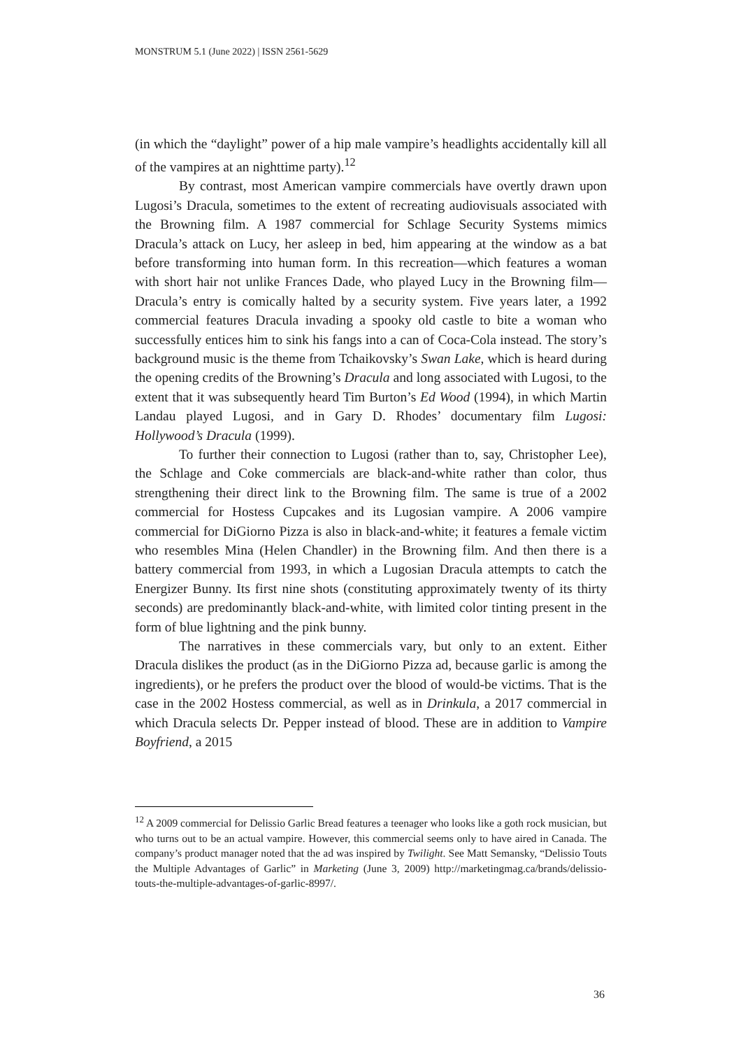MONSTRUM 5.1 (June 2022) | ISSN 2561-5629
(in which the “daylight” power of a hip male vampire’s headlights accidentally kill all of the vampires at an nighttime party).<sup>12</sup>
By contrast, most American vampire commercials have overtly drawn upon Lugosi’s Dracula, sometimes to the extent of recreating audiovisuals associated with the Browning film. A 1987 commercial for Schlage Security Systems mimics Dracula’s attack on Lucy, her asleep in bed, him appearing at the window as a bat before transforming into human form. In this recreation—which features a woman with short hair not unlike Frances Dade, who played Lucy in the Browning film—Dracula’s entry is comically halted by a security system. Five years later, a 1992 commercial features Dracula invading a spooky old castle to bite a woman who successfully entices him to sink his fangs into a can of Coca-Cola instead. The story’s background music is the theme from Tchaikovsky’s Swan Lake, which is heard during the opening credits of the Browning’s Dracula and long associated with Lugosi, to the extent that it was subsequently heard Tim Burton’s Ed Wood (1994), in which Martin Landau played Lugosi, and in Gary D. Rhodes’ documentary film Lugosi: Hollywood’s Dracula (1999).
To further their connection to Lugosi (rather than to, say, Christopher Lee), the Schlage and Coke commercials are black-and-white rather than color, thus strengthening their direct link to the Browning film. The same is true of a 2002 commercial for Hostess Cupcakes and its Lugosian vampire. A 2006 vampire commercial for DiGiorno Pizza is also in black-and-white; it features a female victim who resembles Mina (Helen Chandler) in the Browning film. And then there is a battery commercial from 1993, in which a Lugosian Dracula attempts to catch the Energizer Bunny. Its first nine shots (constituting approximately twenty of its thirty seconds) are predominantly black-and-white, with limited color tinting present in the form of blue lightning and the pink bunny.
The narratives in these commercials vary, but only to an extent. Either Dracula dislikes the product (as in the DiGiorno Pizza ad, because garlic is among the ingredients), or he prefers the product over the blood of would-be victims. That is the case in the 2002 Hostess commercial, as well as in Drinkula, a 2017 commercial in which Dracula selects Dr. Pepper instead of blood. These are in addition to Vampire Boyfriend, a 2015
<sup>12</sup> A 2009 commercial for Delissio Garlic Bread features a teenager who looks like a goth rock musician, but who turns out to be an actual vampire. However, this commercial seems only to have aired in Canada. The company’s product manager noted that the ad was inspired by Twilight. See Matt Semansky, “Delissio Touts the Multiple Advantages of Garlic” in Marketing (June 3, 2009) http://marketingmag.ca/brands/delissio-touts-the-multiple-advantages-of-garlic-8997/.
36